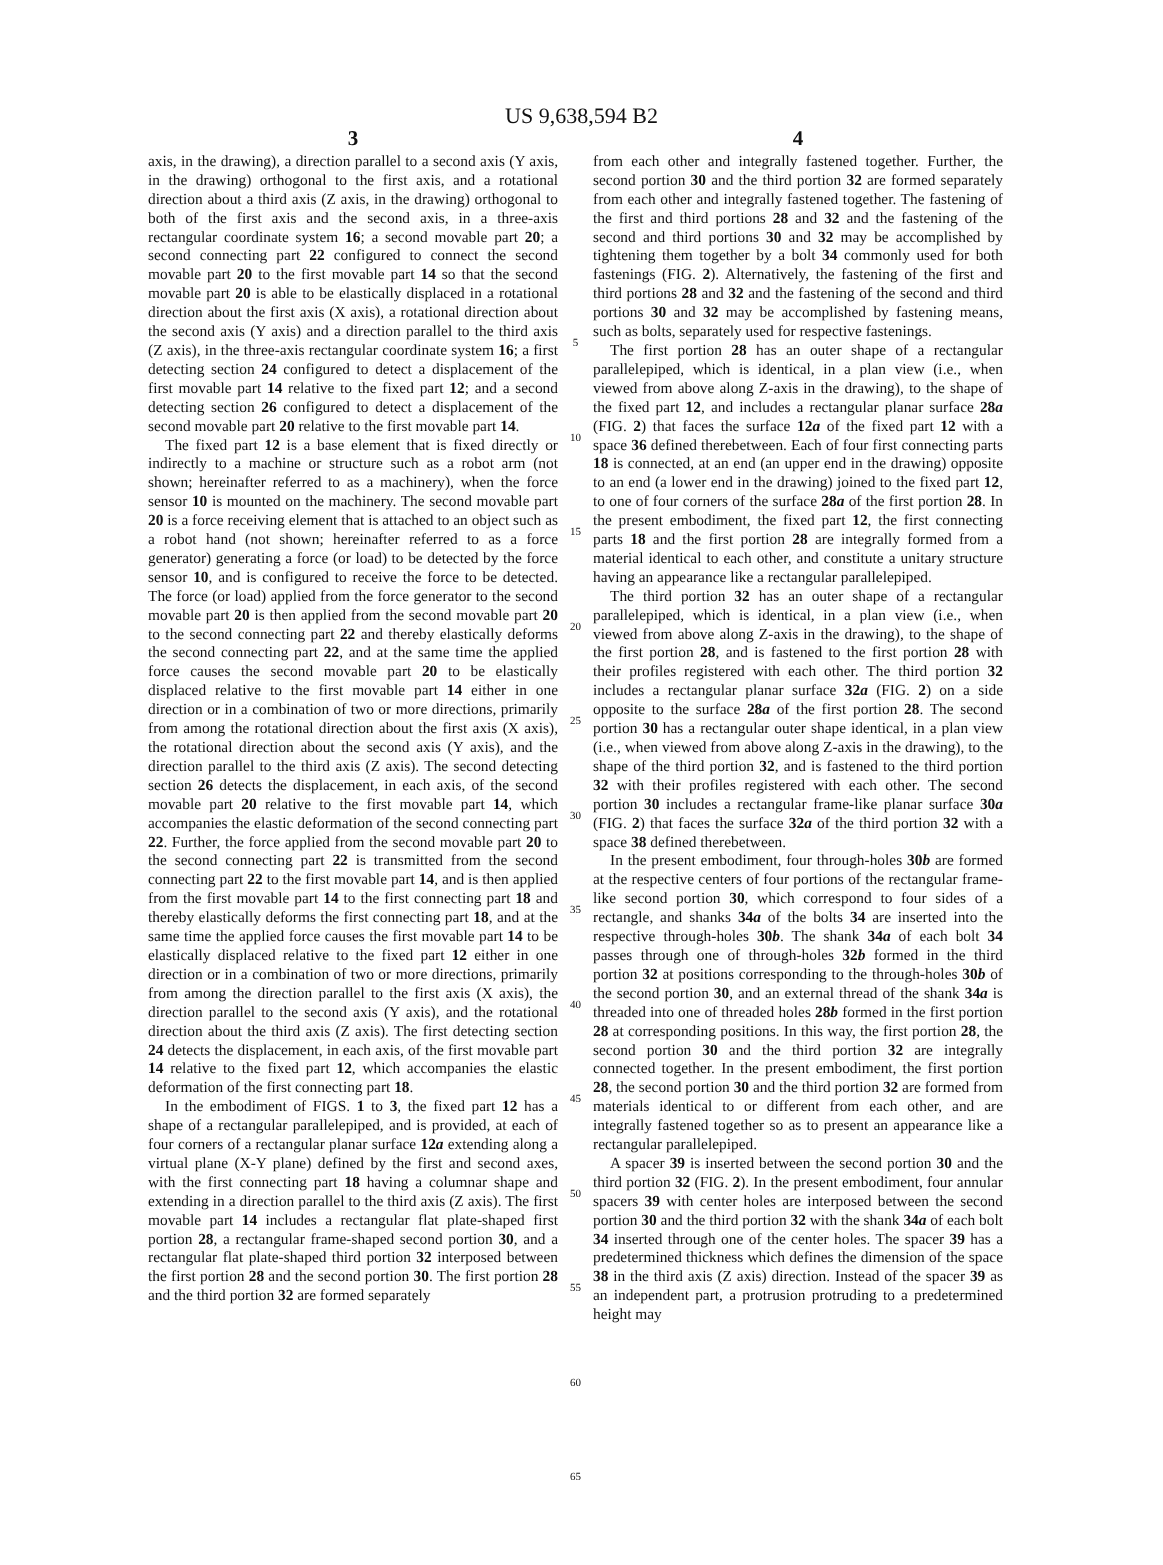US 9,638,594 B2
3
axis, in the drawing), a direction parallel to a second axis (Y axis, in the drawing) orthogonal to the first axis, and a rotational direction about a third axis (Z axis, in the drawing) orthogonal to both of the first axis and the second axis, in a three-axis rectangular coordinate system 16; a second movable part 20; a second connecting part 22 configured to connect the second movable part 20 to the first movable part 14 so that the second movable part 20 is able to be elastically displaced in a rotational direction about the first axis (X axis), a rotational direction about the second axis (Y axis) and a direction parallel to the third axis (Z axis), in the three-axis rectangular coordinate system 16; a first detecting section 24 configured to detect a displacement of the first movable part 14 relative to the fixed part 12; and a second detecting section 26 configured to detect a displacement of the second movable part 20 relative to the first movable part 14.
The fixed part 12 is a base element that is fixed directly or indirectly to a machine or structure such as a robot arm (not shown; hereinafter referred to as a machinery), when the force sensor 10 is mounted on the machinery. The second movable part 20 is a force receiving element that is attached to an object such as a robot hand (not shown; hereinafter referred to as a force generator) generating a force (or load) to be detected by the force sensor 10, and is configured to receive the force to be detected. The force (or load) applied from the force generator to the second movable part 20 is then applied from the second movable part 20 to the second connecting part 22 and thereby elastically deforms the second connecting part 22, and at the same time the applied force causes the second movable part 20 to be elastically displaced relative to the first movable part 14 either in one direction or in a combination of two or more directions, primarily from among the rotational direction about the first axis (X axis), the rotational direction about the second axis (Y axis), and the direction parallel to the third axis (Z axis). The second detecting section 26 detects the displacement, in each axis, of the second movable part 20 relative to the first movable part 14, which accompanies the elastic deformation of the second connecting part 22. Further, the force applied from the second movable part 20 to the second connecting part 22 is transmitted from the second connecting part 22 to the first movable part 14, and is then applied from the first movable part 14 to the first connecting part 18 and thereby elastically deforms the first connecting part 18, and at the same time the applied force causes the first movable part 14 to be elastically displaced relative to the fixed part 12 either in one direction or in a combination of two or more directions, primarily from among the direction parallel to the first axis (X axis), the direction parallel to the second axis (Y axis), and the rotational direction about the third axis (Z axis). The first detecting section 24 detects the displacement, in each axis, of the first movable part 14 relative to the fixed part 12, which accompanies the elastic deformation of the first connecting part 18.
In the embodiment of FIGS. 1 to 3, the fixed part 12 has a shape of a rectangular parallelepiped, and is provided, at each of four corners of a rectangular planar surface 12a extending along a virtual plane (X-Y plane) defined by the first and second axes, with the first connecting part 18 having a columnar shape and extending in a direction parallel to the third axis (Z axis). The first movable part 14 includes a rectangular flat plate-shaped first portion 28, a rectangular frame-shaped second portion 30, and a rectangular flat plate-shaped third portion 32 interposed between the first portion 28 and the second portion 30. The first portion 28 and the third portion 32 are formed separately
5
10
15
20
25
30
35
40
45
50
55
60
65
4
from each other and integrally fastened together. Further, the second portion 30 and the third portion 32 are formed separately from each other and integrally fastened together. The fastening of the first and third portions 28 and 32 and the fastening of the second and third portions 30 and 32 may be accomplished by tightening them together by a bolt 34 commonly used for both fastenings (FIG. 2). Alternatively, the fastening of the first and third portions 28 and 32 and the fastening of the second and third portions 30 and 32 may be accomplished by fastening means, such as bolts, separately used for respective fastenings.
The first portion 28 has an outer shape of a rectangular parallelepiped, which is identical, in a plan view (i.e., when viewed from above along Z-axis in the drawing), to the shape of the fixed part 12, and includes a rectangular planar surface 28a (FIG. 2) that faces the surface 12a of the fixed part 12 with a space 36 defined therebetween. Each of four first connecting parts 18 is connected, at an end (an upper end in the drawing) opposite to an end (a lower end in the drawing) joined to the fixed part 12, to one of four corners of the surface 28a of the first portion 28. In the present embodiment, the fixed part 12, the first connecting parts 18 and the first portion 28 are integrally formed from a material identical to each other, and constitute a unitary structure having an appearance like a rectangular parallelepiped.
The third portion 32 has an outer shape of a rectangular parallelepiped, which is identical, in a plan view (i.e., when viewed from above along Z-axis in the drawing), to the shape of the first portion 28, and is fastened to the first portion 28 with their profiles registered with each other. The third portion 32 includes a rectangular planar surface 32a (FIG. 2) on a side opposite to the surface 28a of the first portion 28. The second portion 30 has a rectangular outer shape identical, in a plan view (i.e., when viewed from above along Z-axis in the drawing), to the shape of the third portion 32, and is fastened to the third portion 32 with their profiles registered with each other. The second portion 30 includes a rectangular frame-like planar surface 30a (FIG. 2) that faces the surface 32a of the third portion 32 with a space 38 defined therebetween.
In the present embodiment, four through-holes 30b are formed at the respective centers of four portions of the rectangular frame-like second portion 30, which correspond to four sides of a rectangle, and shanks 34a of the bolts 34 are inserted into the respective through-holes 30b. The shank 34a of each bolt 34 passes through one of through-holes 32b formed in the third portion 32 at positions corresponding to the through-holes 30b of the second portion 30, and an external thread of the shank 34a is threaded into one of threaded holes 28b formed in the first portion 28 at corresponding positions. In this way, the first portion 28, the second portion 30 and the third portion 32 are integrally connected together. In the present embodiment, the first portion 28, the second portion 30 and the third portion 32 are formed from materials identical to or different from each other, and are integrally fastened together so as to present an appearance like a rectangular parallelepiped.
A spacer 39 is inserted between the second portion 30 and the third portion 32 (FIG. 2). In the present embodiment, four annular spacers 39 with center holes are interposed between the second portion 30 and the third portion 32 with the shank 34a of each bolt 34 inserted through one of the center holes. The spacer 39 has a predetermined thickness which defines the dimension of the space 38 in the third axis (Z axis) direction. Instead of the spacer 39 as an independent part, a protrusion protruding to a predetermined height may